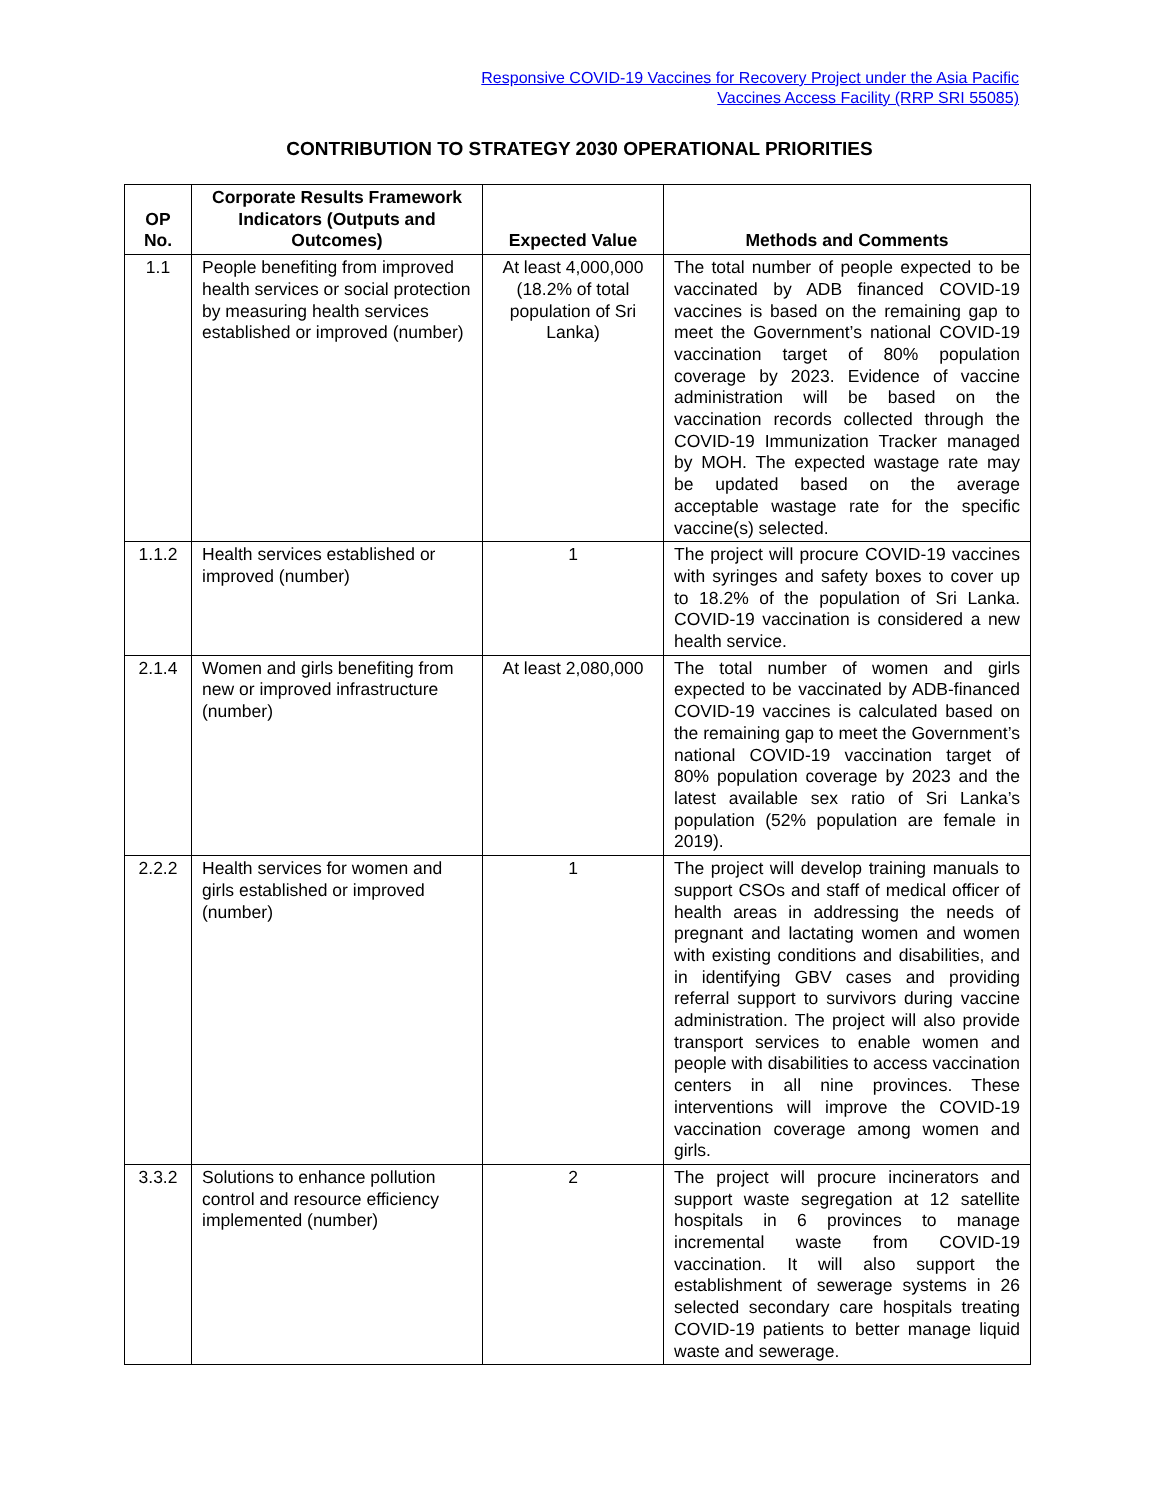Responsive COVID-19 Vaccines for Recovery Project under the Asia Pacific
Vaccines Access Facility (RRP SRI 55085)
CONTRIBUTION TO STRATEGY 2030 OPERATIONAL PRIORITIES
| OP No. | Corporate Results Framework Indicators (Outputs and Outcomes) | Expected Value | Methods and Comments |
| --- | --- | --- | --- |
| 1.1 | People benefiting from improved health services or social protection by measuring health services established or improved (number) | At least 4,000,000 (18.2% of total population of Sri Lanka) | The total number of people expected to be vaccinated by ADB financed COVID-19 vaccines is based on the remaining gap to meet the Government’s national COVID-19 vaccination target of 80% population coverage by 2023. Evidence of vaccine administration will be based on the vaccination records collected through the COVID-19 Immunization Tracker managed by MOH. The expected wastage rate may be updated based on the average acceptable wastage rate for the specific vaccine(s) selected. |
| 1.1.2 | Health services established or improved (number) | 1 | The project will procure COVID-19 vaccines with syringes and safety boxes to cover up to 18.2% of the population of Sri Lanka. COVID-19 vaccination is considered a new health service. |
| 2.1.4 | Women and girls benefiting from new or improved infrastructure (number) | At least 2,080,000 | The total number of women and girls expected to be vaccinated by ADB-financed COVID-19 vaccines is calculated based on the remaining gap to meet the Government’s national COVID-19 vaccination target of 80% population coverage by 2023 and the latest available sex ratio of Sri Lanka’s population (52% population are female in 2019). |
| 2.2.2 | Health services for women and girls established or improved (number) | 1 | The project will develop training manuals to support CSOs and staff of medical officer of health areas in addressing the needs of pregnant and lactating women and women with existing conditions and disabilities, and in identifying GBV cases and providing referral support to survivors during vaccine administration. The project will also provide transport services to enable women and people with disabilities to access vaccination centers in all nine provinces. These interventions will improve the COVID-19 vaccination coverage among women and girls. |
| 3.3.2 | Solutions to enhance pollution control and resource efficiency implemented (number) | 2 | The project will procure incinerators and support waste segregation at 12 satellite hospitals in 6 provinces to manage incremental waste from COVID-19 vaccination. It will also support the establishment of sewerage systems in 26 selected secondary care hospitals treating COVID-19 patients to better manage liquid waste and sewerage. |